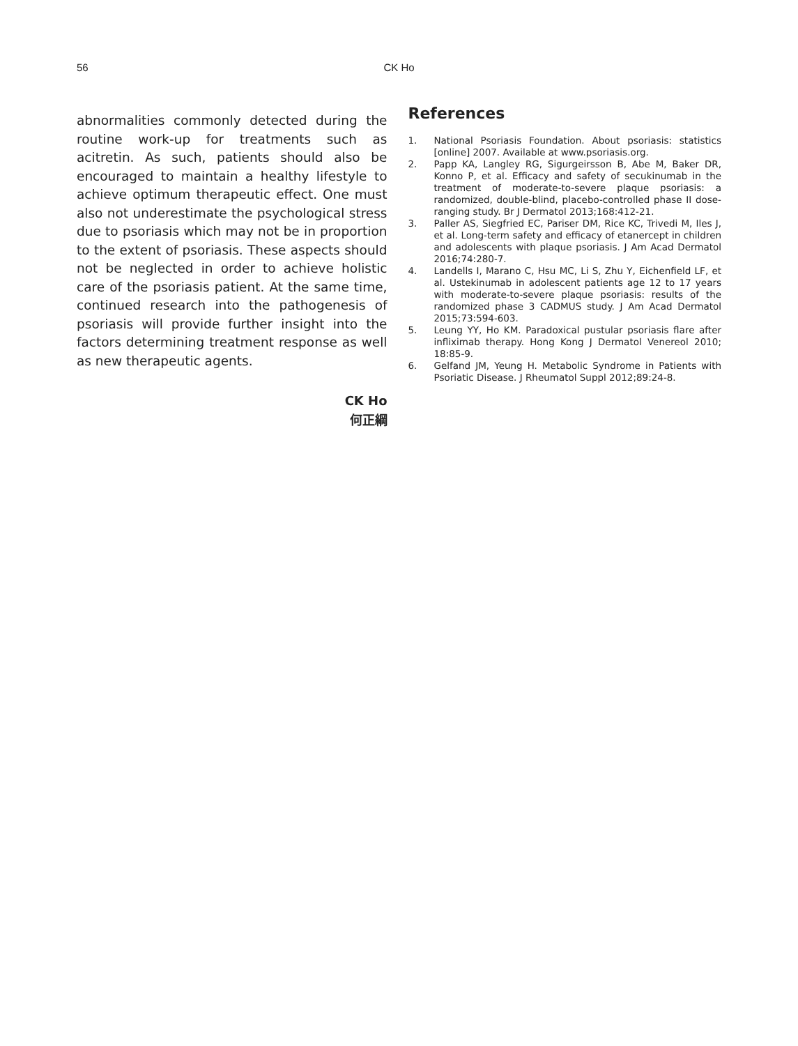56
CK Ho
abnormalities commonly detected during the routine work-up for treatments such as acitretin. As such, patients should also be encouraged to maintain a healthy lifestyle to achieve optimum therapeutic effect. One must also not underestimate the psychological stress due to psoriasis which may not be in proportion to the extent of psoriasis. These aspects should not be neglected in order to achieve holistic care of the psoriasis patient. At the same time, continued research into the pathogenesis of psoriasis will provide further insight into the factors determining treatment response as well as new therapeutic agents.
CK Ho
何正綱
References
1. National Psoriasis Foundation. About psoriasis: statistics [online] 2007. Available at www.psoriasis.org.
2. Papp KA, Langley RG, Sigurgeirsson B, Abe M, Baker DR, Konno P, et al. Efficacy and safety of secukinumab in the treatment of moderate-to-severe plaque psoriasis: a randomized, double-blind, placebo-controlled phase II dose-ranging study. Br J Dermatol 2013;168:412-21.
3. Paller AS, Siegfried EC, Pariser DM, Rice KC, Trivedi M, Iles J, et al. Long-term safety and efficacy of etanercept in children and adolescents with plaque psoriasis. J Am Acad Dermatol 2016;74:280-7.
4. Landells I, Marano C, Hsu MC, Li S, Zhu Y, Eichenfield LF, et al. Ustekinumab in adolescent patients age 12 to 17 years with moderate-to-severe plaque psoriasis: results of the randomized phase 3 CADMUS study. J Am Acad Dermatol 2015;73:594-603.
5. Leung YY, Ho KM. Paradoxical pustular psoriasis flare after infliximab therapy. Hong Kong J Dermatol Venereol 2010; 18:85-9.
6. Gelfand JM, Yeung H. Metabolic Syndrome in Patients with Psoriatic Disease. J Rheumatol Suppl 2012;89:24-8.